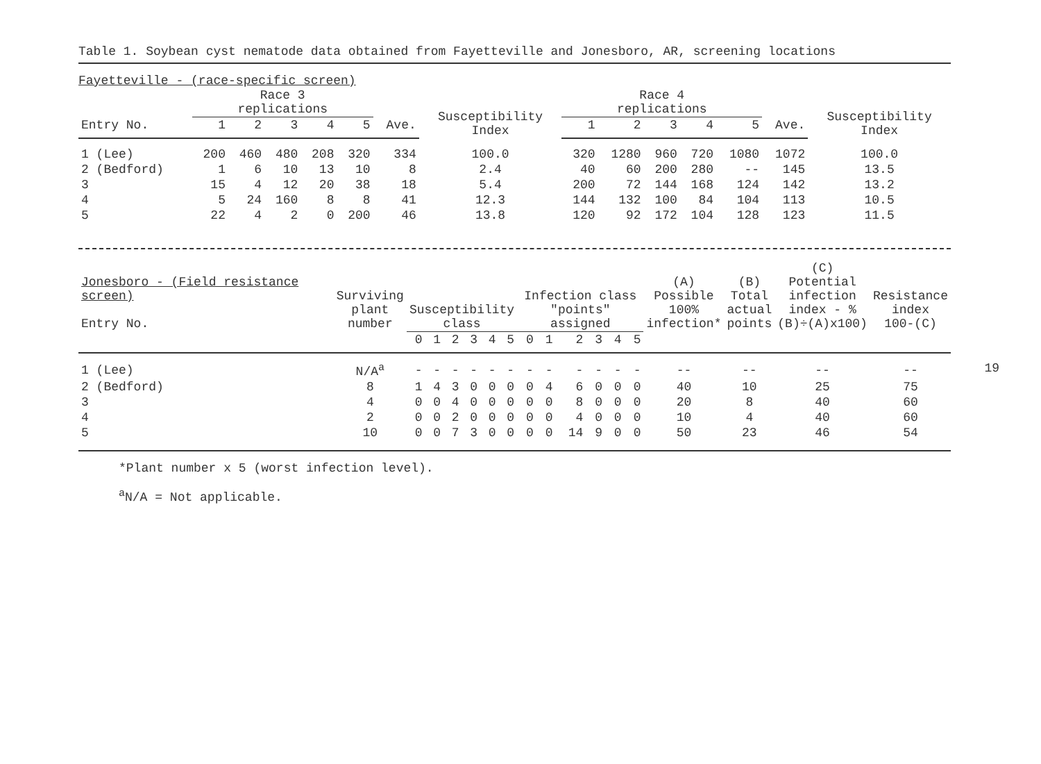Table 1. Soybean cyst nematode data obtained from Fayetteville and Jonesboro, AR, screening locations
Fayetteville - (race-specific screen)
| | Race 3 replications | | | | | | Susceptibility Index | Race 4 replications | | | | | | Susceptibility Index |
| --- | --- | --- | --- | --- | --- | --- | --- | --- | --- | --- | --- | --- | --- | --- |
| Entry No. | 1 | 2 | 3 | 4 | 5 | Ave. | | 1 | 2 | 3 | 4 | 5 | Ave. | |
| 1 (Lee) | 200 | 460 | 480 | 208 | 320 | 334 | 100.0 | 320 | 1280 | 960 | 720 | 1080 | 1072 | 100.0 |
| 2 (Bedford) | 1 | 6 | 10 | 13 | 10 | 8 | 2.4 | 40 | 60 | 200 | 280 | -- | 145 | 13.5 |
| 3 | 15 | 4 | 12 | 20 | 38 | 18 | 5.4 | 200 | 72 | 144 | 168 | 124 | 142 | 13.2 |
| 4 | 5 | 24 | 160 | 8 | 8 | 41 | 12.3 | 144 | 132 | 100 | 84 | 104 | 113 | 10.5 |
| 5 | 22 | 4 | 2 | 0 | 200 | 46 | 13.8 | 120 | 92 | 172 | 104 | 128 | 123 | 11.5 |
| Jonesboro - (Field resistance screen) Entry No. | Surviving plant number | Susceptibility class | | | | | | Infection class "points" assigned | | | | | | (A) Possible 100% infection* | (B) Total actual points | (C) Potential infection index - % (B)÷(A)x100) | Resistance index 100-(C) |
| --- | --- | --- | --- | --- | --- | --- | --- | --- | --- | --- | --- | --- | --- | --- | --- | --- | --- |
| | | 0 | 1 | 2 | 3 | 4 | 5 | 0 | 1 | 2 | 3 | 4 | 5 | | | | |
| 1 (Lee) | N/A<sup>a</sup> | - | - | - | - | - | - | - | - | - | - | - | - | -- | -- | -- | -- |
| 2 (Bedford) | 8 | 1 | 4 | 3 | 0 | 0 | 0 | 0 | 4 | 6 | 0 | 0 | 0 | 40 | 10 | 25 | 75 |
| 3 | 4 | 0 | 0 | 4 | 0 | 0 | 0 | 0 | 0 | 8 | 0 | 0 | 0 | 20 | 8 | 40 | 60 |
| 4 | 2 | 0 | 0 | 2 | 0 | 0 | 0 | 0 | 0 | 4 | 0 | 0 | 0 | 10 | 4 | 40 | 60 |
| 5 | 10 | 0 | 0 | 7 | 3 | 0 | 0 | 0 | 0 | 14 | 9 | 0 | 0 | 50 | 23 | 46 | 54 |
*Plant number x 5 (worst infection level).
<sup>a</sup> N/A = Not applicable.
19